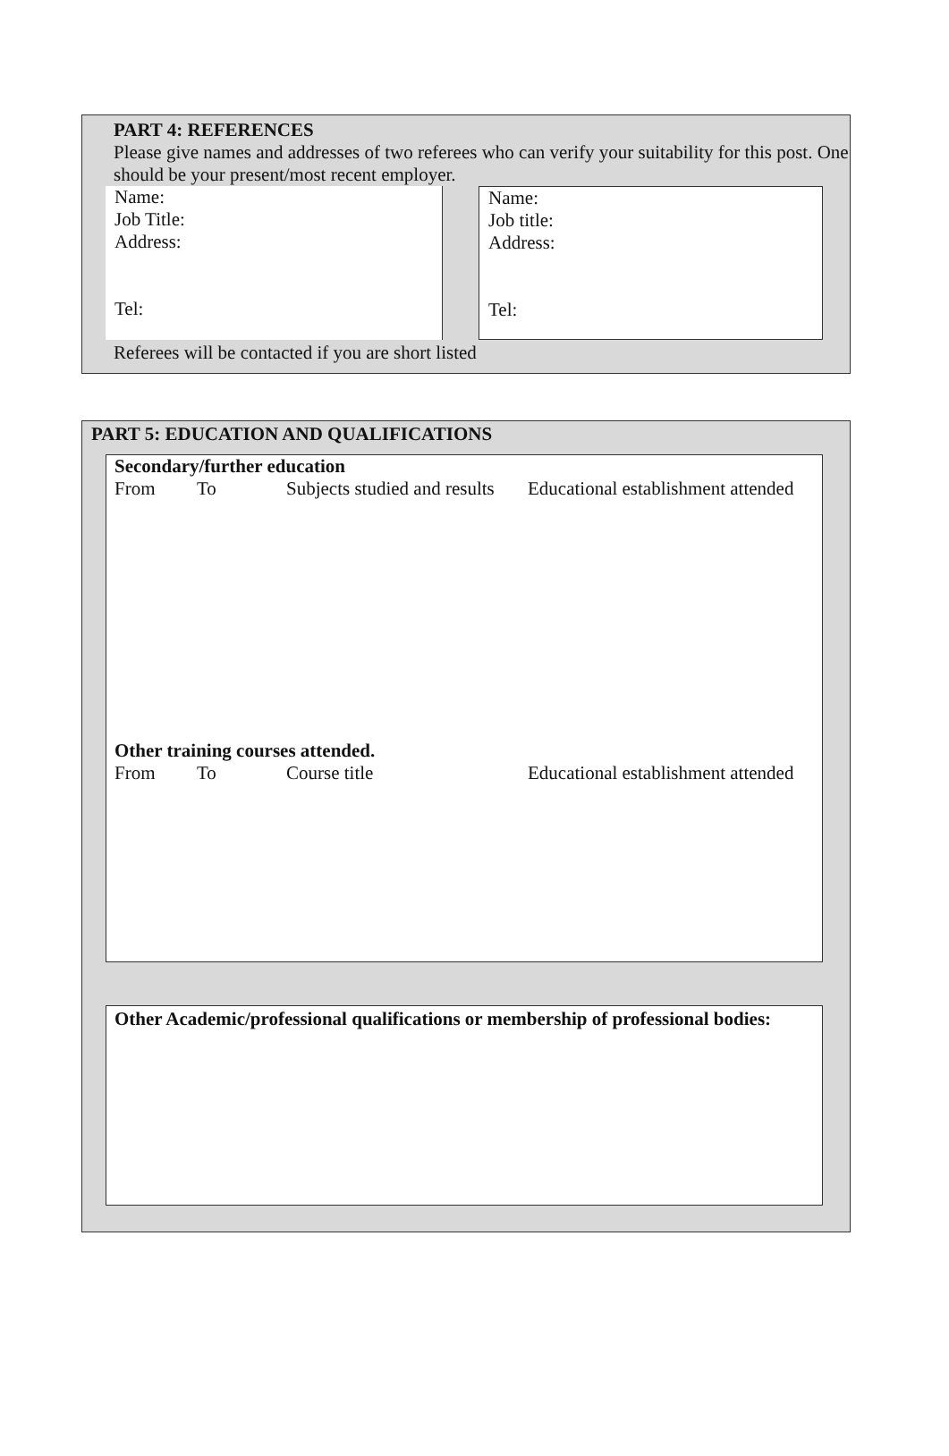PART 4: REFERENCES
Please give names and addresses of two referees who can verify your suitability for this post. One should be your present/most recent employer.
Name:
Job Title:
Address:
Tel:
Name:
Job title:
Address:
Tel:
Referees will be contacted if you are short listed
PART 5: EDUCATION AND QUALIFICATIONS
Secondary/further education
From To Subjects studied and results Educational establishment attended
Other training courses attended.
From To Course title Educational establishment attended
Other Academic/professional qualifications or membership of professional bodies: